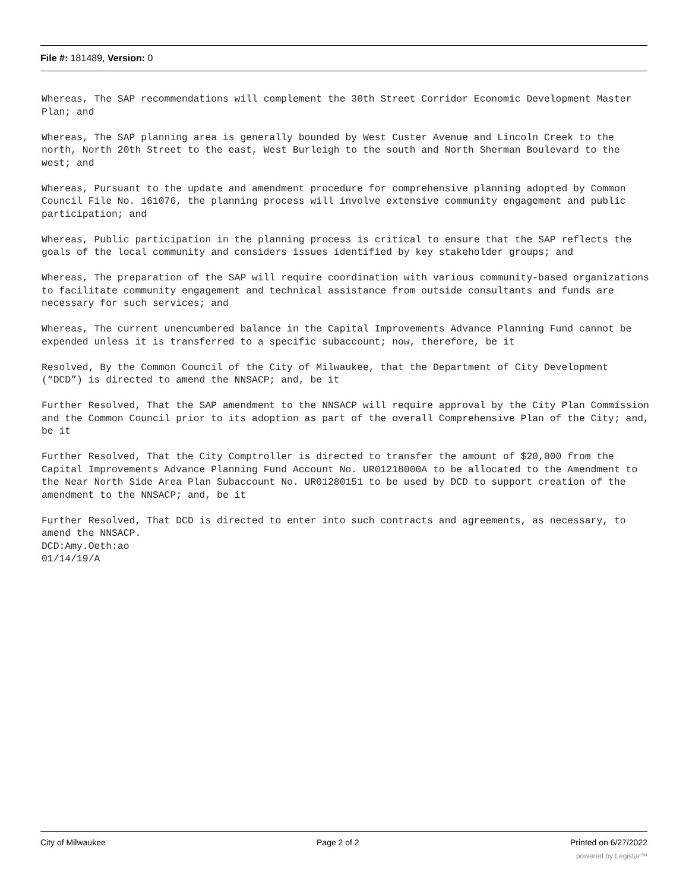File #: 181489, Version: 0
Whereas, The SAP recommendations will complement the 30th Street Corridor Economic Development Master Plan; and
Whereas, The SAP planning area is generally bounded by West Custer Avenue and Lincoln Creek to the north, North 20th Street to the east, West Burleigh to the south and North Sherman Boulevard to the west; and
Whereas, Pursuant to the update and amendment procedure for comprehensive planning adopted by Common Council File No. 161076, the planning process will involve extensive community engagement and public participation; and
Whereas, Public participation in the planning process is critical to ensure that the SAP reflects the goals of the local community and considers issues identified by key stakeholder groups; and
Whereas, The preparation of the SAP will require coordination with various community-based organizations to facilitate community engagement and technical assistance from outside consultants and funds are necessary for such services; and
Whereas, The current unencumbered balance in the Capital Improvements Advance Planning Fund cannot be expended unless it is transferred to a specific subaccount; now, therefore, be it
Resolved, By the Common Council of the City of Milwaukee, that the Department of City Development (“DCD”) is directed to amend the NNSACP; and, be it
Further Resolved, That the SAP amendment to the NNSACP will require approval by the City Plan Commission and the Common Council prior to its adoption as part of the overall Comprehensive Plan of the City; and, be it
Further Resolved, That the City Comptroller is directed to transfer the amount of $20,000 from the Capital Improvements Advance Planning Fund Account No. UR01218000A to be allocated to the Amendment to the Near North Side Area Plan Subaccount No. UR01280151 to be used by DCD to support creation of the amendment to the NNSACP; and, be it
Further Resolved, That DCD is directed to enter into such contracts and agreements, as necessary, to amend the NNSACP.
DCD:Amy.Oeth:ao
01/14/19/A
City of Milwaukee Page 2 of 2 Printed on 6/27/2022
powered by Legistar™